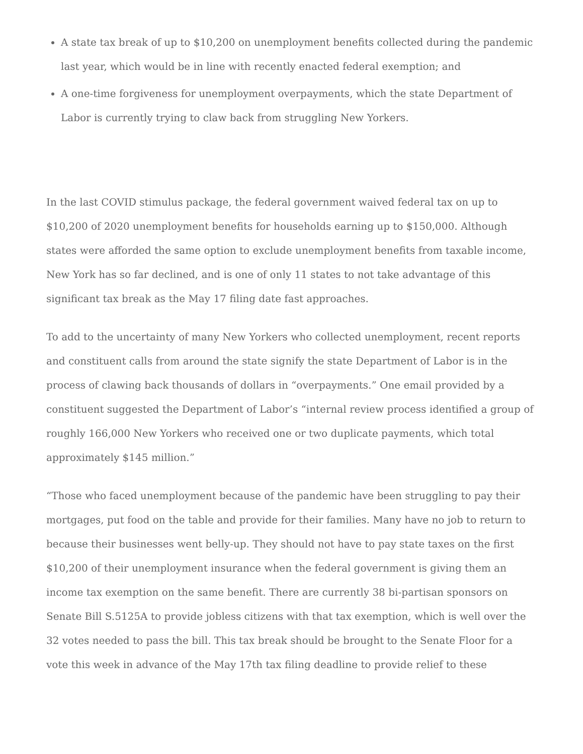A state tax break of up to $10,200 on unemployment benefits collected during the pandemic last year, which would be in line with recently enacted federal exemption; and
A one-time forgiveness for unemployment overpayments, which the state Department of Labor is currently trying to claw back from struggling New Yorkers.
In the last COVID stimulus package, the federal government waived federal tax on up to $10,200 of 2020 unemployment benefits for households earning up to $150,000. Although states were afforded the same option to exclude unemployment benefits from taxable income, New York has so far declined, and is one of only 11 states to not take advantage of this significant tax break as the May 17 filing date fast approaches.
To add to the uncertainty of many New Yorkers who collected unemployment, recent reports and constituent calls from around the state signify the state Department of Labor is in the process of clawing back thousands of dollars in “overpayments.” One email provided by a constituent suggested the Department of Labor’s “internal review process identified a group of roughly 166,000 New Yorkers who received one or two duplicate payments, which total approximately $145 million.”
“Those who faced unemployment because of the pandemic have been struggling to pay their mortgages, put food on the table and provide for their families. Many have no job to return to because their businesses went belly-up. They should not have to pay state taxes on the first $10,200 of their unemployment insurance when the federal government is giving them an income tax exemption on the same benefit. There are currently 38 bi-partisan sponsors on Senate Bill S.5125A to provide jobless citizens with that tax exemption, which is well over the 32 votes needed to pass the bill. This tax break should be brought to the Senate Floor for a vote this week in advance of the May 17th tax filing deadline to provide relief to these